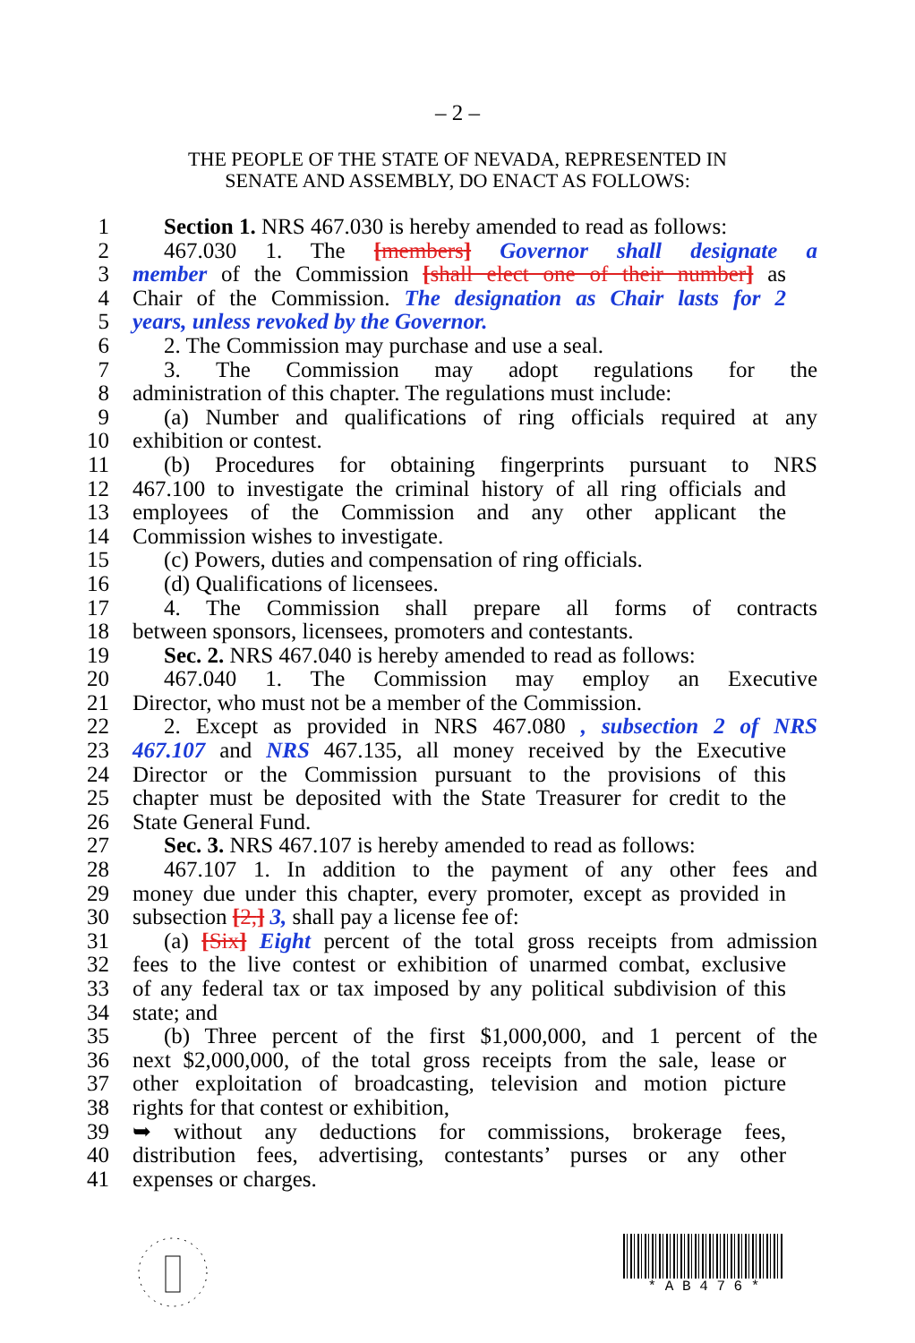– 2 –
THE PEOPLE OF THE STATE OF NEVADA, REPRESENTED IN
SENATE AND ASSEMBLY, DO ENACT AS FOLLOWS:
1 Section 1. NRS 467.030 is hereby amended to read as follows:
2 467.030 1. The [members] Governor shall designate a
3 member of the Commission [shall elect one of their number] as
4 Chair of the Commission. The designation as Chair lasts for 2
5 years, unless revoked by the Governor.
6 2. The Commission may purchase and use a seal.
7 3. The Commission may adopt regulations for the
8 administration of this chapter. The regulations must include:
9 (a) Number and qualifications of ring officials required at any
10 exhibition or contest.
11 (b) Procedures for obtaining fingerprints pursuant to NRS
12 467.100 to investigate the criminal history of all ring officials and
13 employees of the Commission and any other applicant the
14 Commission wishes to investigate.
15 (c) Powers, duties and compensation of ring officials.
16 (d) Qualifications of licensees.
17 4. The Commission shall prepare all forms of contracts
18 between sponsors, licensees, promoters and contestants.
19 Sec. 2. NRS 467.040 is hereby amended to read as follows:
20 467.040 1. The Commission may employ an Executive
21 Director, who must not be a member of the Commission.
22 2. Except as provided in NRS 467.080 , subsection 2 of NRS
23 467.107 and NRS 467.135, all money received by the Executive
24 Director or the Commission pursuant to the provisions of this
25 chapter must be deposited with the State Treasurer for credit to the
26 State General Fund.
27 Sec. 3. NRS 467.107 is hereby amended to read as follows:
28 467.107 1. In addition to the payment of any other fees and
29 money due under this chapter, every promoter, except as provided in
30 subsection [2,] 3, shall pay a license fee of:
31 (a) [Six] Eight percent of the total gross receipts from admission
32 fees to the live contest or exhibition of unarmed combat, exclusive
33 of any federal tax or tax imposed by any political subdivision of this
34 state; and
35 (b) Three percent of the first $1,000,000, and 1 percent of the
36 next $2,000,000, of the total gross receipts from the sale, lease or
37 other exploitation of broadcasting, television and motion picture
38 rights for that contest or exhibition,
39 ➥ without any deductions for commissions, brokerage fees,
40 distribution fees, advertising, contestants’ purses or any other
41 expenses or charges.
* A B 4 7 6 *